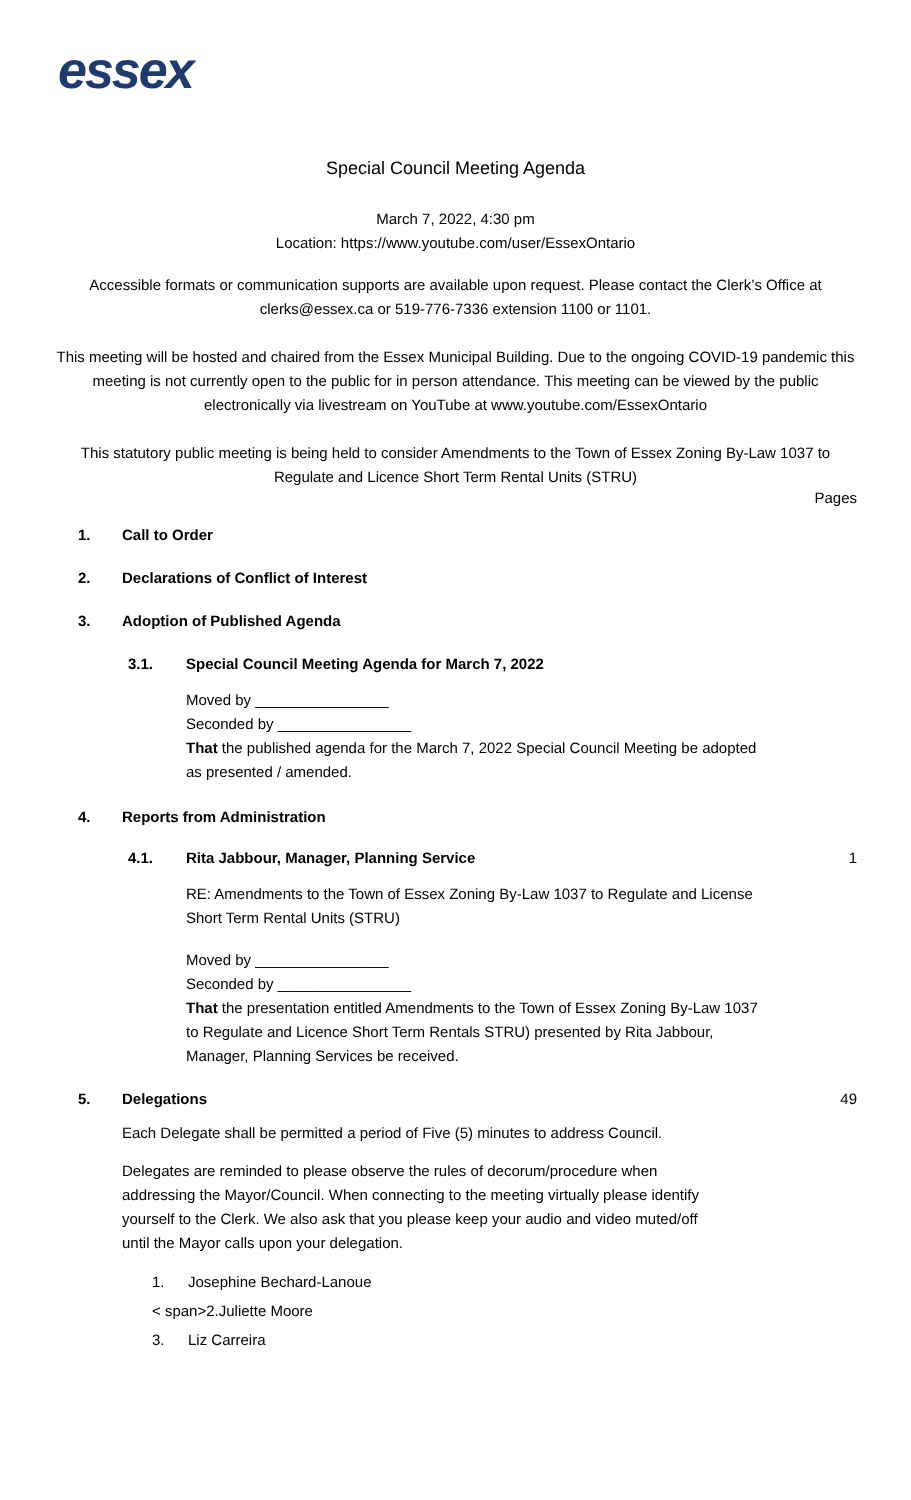essex
Special Council Meeting Agenda
March 7, 2022, 4:30 pm
Location: https://www.youtube.com/user/EssexOntario
Accessible formats or communication supports are available upon request. Please contact the Clerk’s Office at clerks@essex.ca or 519-776-7336 extension 1100 or 1101.
This meeting will be hosted and chaired from the Essex Municipal Building. Due to the ongoing COVID-19 pandemic this meeting is not currently open to the public for in person attendance. This meeting can be viewed by the public electronically via livestream on YouTube at www.youtube.com/EssexOntario
This statutory public meeting is being held to consider Amendments to the Town of Essex Zoning By-Law 1037 to Regulate and Licence Short Term Rental Units (STRU)
Pages
1. Call to Order
2. Declarations of Conflict of Interest
3. Adoption of Published Agenda
3.1. Special Council Meeting Agenda for March 7, 2022
Moved by ________________
Seconded by ________________
That the published agenda for the March 7, 2022 Special Council Meeting be adopted as presented / amended.
4. Reports from Administration
4.1. Rita Jabbour, Manager, Planning Service 1
RE: Amendments to the Town of Essex Zoning By-Law 1037 to Regulate and License Short Term Rental Units (STRU)
Moved by ________________
Seconded by ________________
That the presentation entitled Amendments to the Town of Essex Zoning By-Law 1037 to Regulate and Licence Short Term Rentals STRU) presented by Rita Jabbour, Manager, Planning Services be received.
5. Delegations 49
Each Delegate shall be permitted a period of Five (5) minutes to address Council.
Delegates are reminded to please observe the rules of decorum/procedure when addressing the Mayor/Council. When connecting to the meeting virtually please identify yourself to the Clerk. We also ask that you please keep your audio and video muted/off until the Mayor calls upon your delegation.
1. Josephine Bechard-Lanoue
< span>2.Juliette Moore
3. Liz Carreira